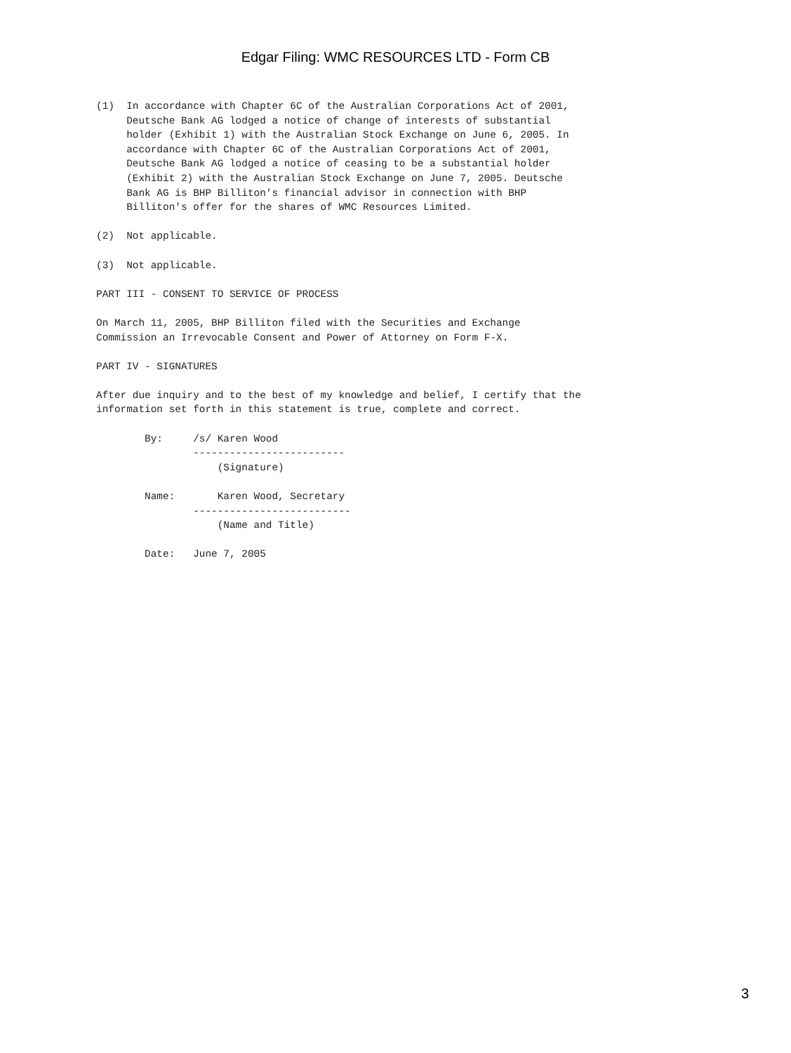Edgar Filing: WMC RESOURCES LTD - Form CB
(1)  In accordance with Chapter 6C of the Australian Corporations Act of 2001,
     Deutsche Bank AG lodged a notice of change of interests of substantial
     holder (Exhibit 1) with the Australian Stock Exchange on June 6, 2005. In
     accordance with Chapter 6C of the Australian Corporations Act of 2001,
     Deutsche Bank AG lodged a notice of ceasing to be a substantial holder
     (Exhibit 2) with the Australian Stock Exchange on June 7, 2005. Deutsche
     Bank AG is BHP Billiton's financial advisor in connection with BHP
     Billiton's offer for the shares of WMC Resources Limited.

(2)  Not applicable.

(3)  Not applicable.

PART III - CONSENT TO SERVICE OF PROCESS

On March 11, 2005, BHP Billiton filed with the Securities and Exchange
Commission an Irrevocable Consent and Power of Attorney on Form F-X.

PART IV - SIGNATURES

After due inquiry and to the best of my knowledge and belief, I certify that the
information set forth in this statement is true, complete and correct.

        By:     /s/ Karen Wood
                -------------------------
                    (Signature)

        Name:       Karen Wood, Secretary
                --------------------------
                    (Name and Title)

        Date:   June 7, 2005
3